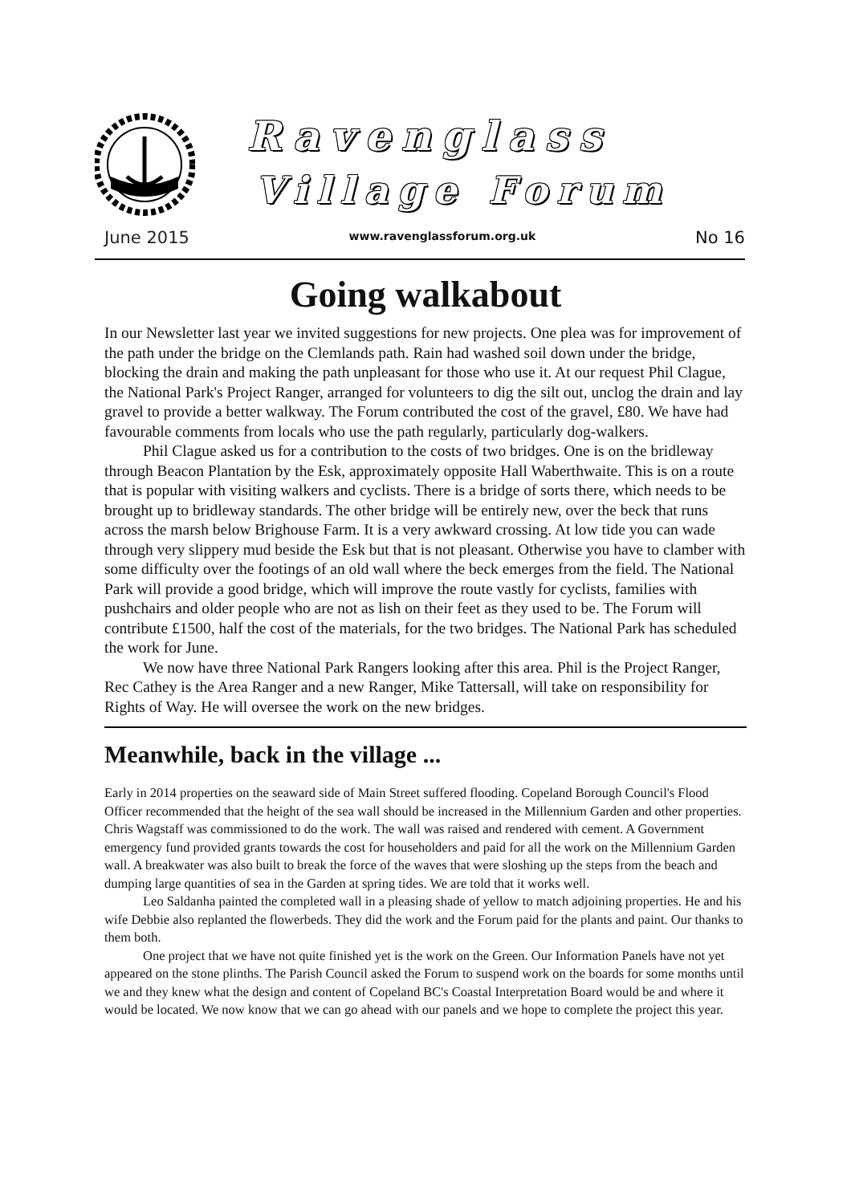Ravenglass
Village Forum
June 2015 www.ravenglassforum.org.uk No 16
Going walkabout
In our Newsletter last year we invited suggestions for new projects. One plea was for improvement of the path under the bridge on the Clemlands path. Rain had washed soil down under the bridge, blocking the drain and making the path unpleasant for those who use it. At our request Phil Clague, the National Park's Project Ranger, arranged for volunteers to dig the silt out, unclog the drain and lay gravel to provide a better walkway. The Forum contributed the cost of the gravel, £80. We have had favourable comments from locals who use the path regularly, particularly dog-walkers.
Phil Clague asked us for a contribution to the costs of two bridges. One is on the bridleway through Beacon Plantation by the Esk, approximately opposite Hall Waberthwaite. This is on a route that is popular with visiting walkers and cyclists. There is a bridge of sorts there, which needs to be brought up to bridleway standards. The other bridge will be entirely new, over the beck that runs across the marsh below Brighouse Farm. It is a very awkward crossing. At low tide you can wade through very slippery mud beside the Esk but that is not pleasant. Otherwise you have to clamber with some difficulty over the footings of an old wall where the beck emerges from the field. The National Park will provide a good bridge, which will improve the route vastly for cyclists, families with pushchairs and older people who are not as lish on their feet as they used to be. The Forum will contribute £1500, half the cost of the materials, for the two bridges. The National Park has scheduled the work for June.
We now have three National Park Rangers looking after this area. Phil is the Project Ranger, Rec Cathey is the Area Ranger and a new Ranger, Mike Tattersall, will take on responsibility for Rights of Way. He will oversee the work on the new bridges.
Meanwhile, back in the village ...
Early in 2014 properties on the seaward side of Main Street suffered flooding. Copeland Borough Council's Flood Officer recommended that the height of the sea wall should be increased in the Millennium Garden and other properties. Chris Wagstaff was commissioned to do the work. The wall was raised and rendered with cement. A Government emergency fund provided grants towards the cost for householders and paid for all the work on the Millennium Garden wall. A breakwater was also built to break the force of the waves that were sloshing up the steps from the beach and dumping large quantities of sea in the Garden at spring tides. We are told that it works well.
Leo Saldanha painted the completed wall in a pleasing shade of yellow to match adjoining properties. He and his wife Debbie also replanted the flowerbeds. They did the work and the Forum paid for the plants and paint. Our thanks to them both.
One project that we have not quite finished yet is the work on the Green. Our Information Panels have not yet appeared on the stone plinths. The Parish Council asked the Forum to suspend work on the boards for some months until we and they knew what the design and content of Copeland BC's Coastal Interpretation Board would be and where it would be located. We now know that we can go ahead with our panels and we hope to complete the project this year.